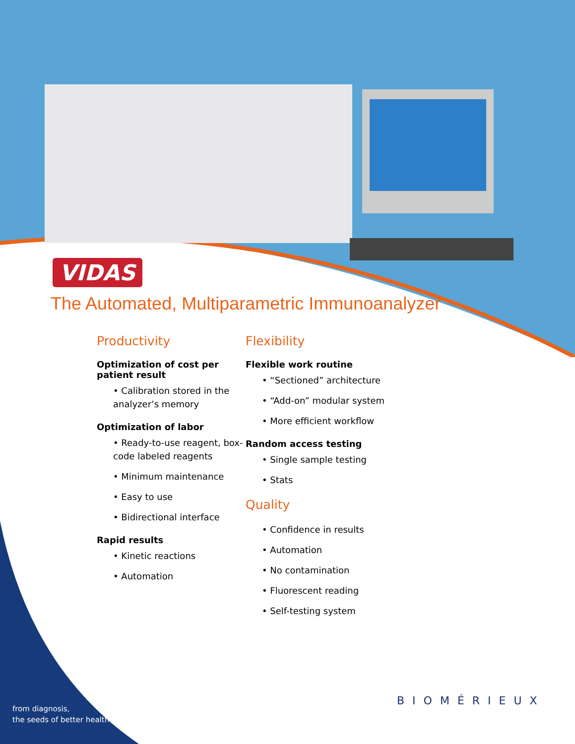VIDAS
The Automated, Multiparametric Immunoanalyzer
Productivity
Optimization of cost per patient result
• Calibration stored in the analyzer’s memory
Optimization of labor
• Ready-to-use reagent, box-code labeled reagents
• Minimum maintenance
• Easy to use
• Bidirectional interface
Rapid results
• Kinetic reactions
• Automation
Flexibility
Flexible work routine
• “Sectioned” architecture
• “Add-on” modular system
• More efficient workflow
Random access testing
• Single sample testing
• Stats
Quality
• Confidence in results
• Automation
• No contamination
• Fluorescent reading
• Self-testing system
from diagnosis,
the seeds of better health
BIOMÉRIEUX